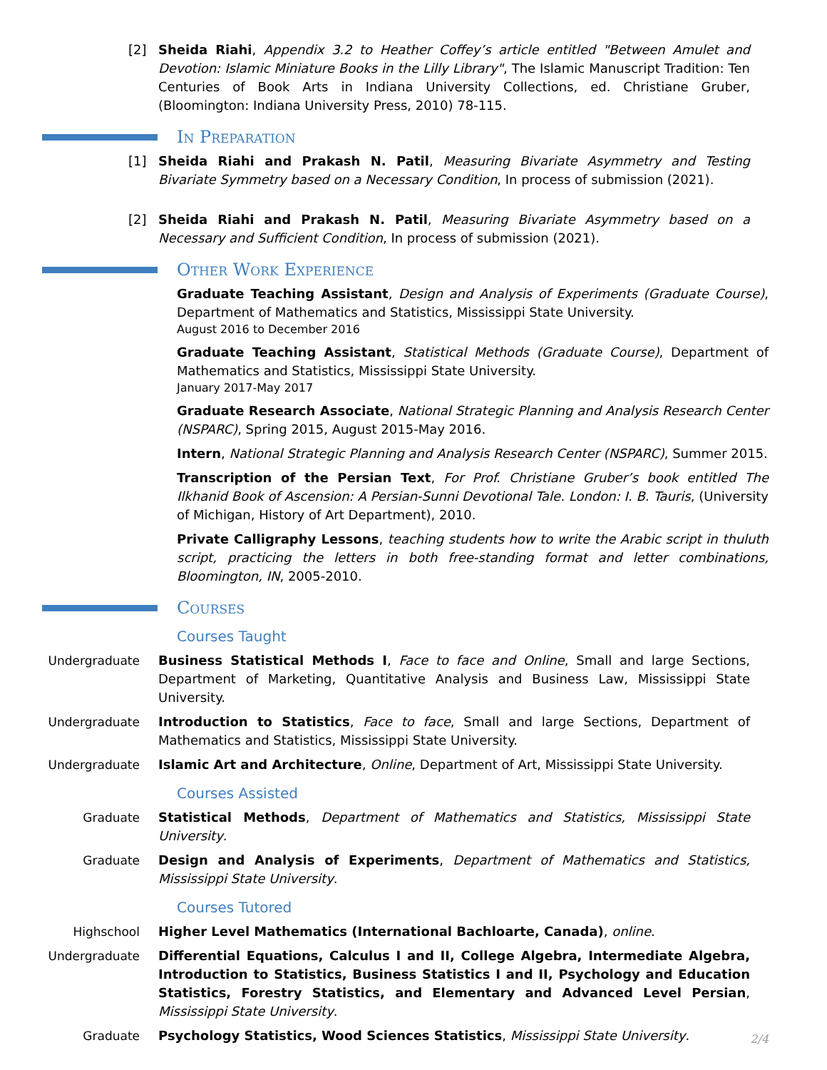[2] Sheida Riahi, Appendix 3.2 to Heather Coffey’s article entitled "Between Amulet and Devotion: Islamic Miniature Books in the Lilly Library", The Islamic Manuscript Tradition: Ten Centuries of Book Arts in Indiana University Collections, ed. Christiane Gruber, (Bloomington: Indiana University Press, 2010) 78-115.
In Preparation
[1] Sheida Riahi and Prakash N. Patil, Measuring Bivariate Asymmetry and Testing Bivariate Symmetry based on a Necessary Condition, In process of submission (2021).
[2] Sheida Riahi and Prakash N. Patil, Measuring Bivariate Asymmetry based on a Necessary and Sufficient Condition, In process of submission (2021).
Other Work Experience
Graduate Teaching Assistant, Design and Analysis of Experiments (Graduate Course), Department of Mathematics and Statistics, Mississippi State University.
August 2016 to December 2016
Graduate Teaching Assistant, Statistical Methods (Graduate Course), Department of Mathematics and Statistics, Mississippi State University.
January 2017-May 2017
Graduate Research Associate, National Strategic Planning and Analysis Research Center (NSPARC), Spring 2015, August 2015-May 2016.
Intern, National Strategic Planning and Analysis Research Center (NSPARC), Summer 2015.
Transcription of the Persian Text, For Prof. Christiane Gruber’s book entitled The Ilkhanid Book of Ascension: A Persian-Sunni Devotional Tale. London: I. B. Tauris, (University of Michigan, History of Art Department), 2010.
Private Calligraphy Lessons, teaching students how to write the Arabic script in thuluth script, practicing the letters in both free-standing format and letter combinations, Bloomington, IN, 2005-2010.
Courses
Courses Taught
Undergraduate Business Statistical Methods I, Face to face and Online, Small and large Sections, Department of Marketing, Quantitative Analysis and Business Law, Mississippi State University.
Undergraduate Introduction to Statistics, Face to face, Small and large Sections, Department of Mathematics and Statistics, Mississippi State University.
Undergraduate Islamic Art and Architecture, Online, Department of Art, Mississippi State University.
Courses Assisted
Graduate Statistical Methods, Department of Mathematics and Statistics, Mississippi State University.
Graduate Design and Analysis of Experiments, Department of Mathematics and Statistics, Mississippi State University.
Courses Tutored
Highschool Higher Level Mathematics (International Bachloarte, Canada), online.
Undergraduate Differential Equations, Calculus I and II, College Algebra, Intermediate Algebra, Introduction to Statistics, Business Statistics I and II, Psychology and Education Statistics, Forestry Statistics, and Elementary and Advanced Level Persian, Mississippi State University.
Graduate Psychology Statistics, Wood Sciences Statistics, Mississippi State University.
2/4